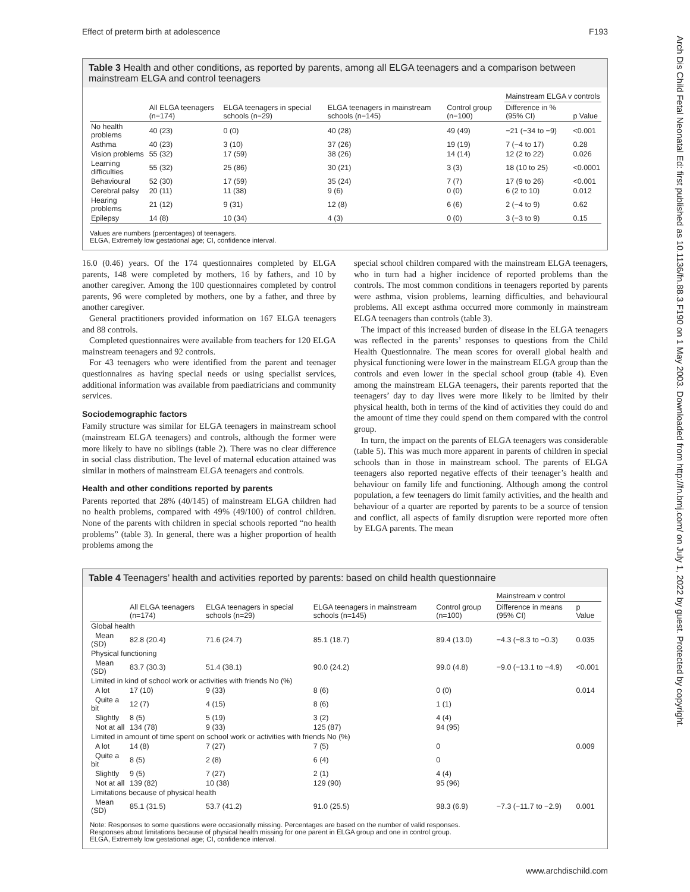Effect of preterm birth at adolescence F193
Arch Dis Child Fetal Neonatal Ed: first published as 10.1136/fn.88.3.F190 on 1 May 2003. Downloaded from http://fn.bmj.com/ on July 1, 2022 by guest. Protected by copyright.
Table 3 Health and other conditions, as reported by parents, among all ELGA teenagers and a comparison between mainstream ELGA and control teenagers
| | All ELGA teenagers (n=174) | ELGA teenagers in special schools (n=29) | ELGA teenagers in mainstream schools (n=145) | Control group (n=100) | Mainstream ELGA v controls | |
| --- | --- | --- | --- | --- | --- | --- |
| | | | | | Difference in % (95% CI) | p Value |
| No health problems | 40 (23) | 0 (0) | 40 (28) | 49 (49) | −21 (−34 to −9) | <0.001 |
| Asthma | 40 (23) | 3 (10) | 37 (26) | 19 (19) | 7 (−4 to 17) | 0.28 |
| Vision problems | 55 (32) | 17 (59) | 38 (26) | 14 (14) | 12 (2 to 22) | 0.026 |
| Learning difficulties | 55 (32) | 25 (86) | 30 (21) | 3 (3) | 18 (10 to 25) | <0.0001 |
| Behavioural | 52 (30) | 17 (59) | 35 (24) | 7 (7) | 17 (9 to 26) | <0.001 |
| Cerebral palsy | 20 (11) | 11 (38) | 9 (6) | 0 (0) | 6 (2 to 10) | 0.012 |
| Hearing problems | 21 (12) | 9 (31) | 12 (8) | 6 (6) | 2 (−4 to 9) | 0.62 |
| Epilepsy | 14 (8) | 10 (34) | 4 (3) | 0 (0) | 3 (−3 to 9) | 0.15 |
Values are numbers (percentages) of teenagers.
ELGA, Extremely low gestational age; CI, confidence interval.
16.0 (0.46) years. Of the 174 questionnaires completed by ELGA parents, 148 were completed by mothers, 16 by fathers, and 10 by another caregiver. Among the 100 questionnaires completed by control parents, 96 were completed by mothers, one by a father, and three by another caregiver.
General practitioners provided information on 167 ELGA teenagers and 88 controls.
Completed questionnaires were available from teachers for 120 ELGA mainstream teenagers and 92 controls.
For 43 teenagers who were identified from the parent and teenager questionnaires as having special needs or using specialist services, additional information was available from paediatricians and community services.
Sociodemographic factors
Family structure was similar for ELGA teenagers in mainstream school (mainstream ELGA teenagers) and controls, although the former were more likely to have no siblings (table 2). There was no clear difference in social class distribution. The level of maternal education attained was similar in mothers of mainstream ELGA teenagers and controls.
Health and other conditions reported by parents
Parents reported that 28% (40/145) of mainstream ELGA children had no health problems, compared with 49% (49/100) of control children. None of the parents with children in special schools reported “no health problems” (table 3). In general, there was a higher proportion of health problems among the
special school children compared with the mainstream ELGA teenagers, who in turn had a higher incidence of reported problems than the controls. The most common conditions in teenagers reported by parents were asthma, vision problems, learning difficulties, and behavioural problems. All except asthma occurred more commonly in mainstream ELGA teenagers than controls (table 3).
The impact of this increased burden of disease in the ELGA teenagers was reflected in the parents’ responses to questions from the Child Health Questionnaire. The mean scores for overall global health and physical functioning were lower in the mainstream ELGA group than the controls and even lower in the special school group (table 4). Even among the mainstream ELGA teenagers, their parents reported that the teenagers’ day to day lives were more likely to be limited by their physical health, both in terms of the kind of activities they could do and the amount of time they could spend on them compared with the control group.
In turn, the impact on the parents of ELGA teenagers was considerable (table 5). This was much more apparent in parents of children in special schools than in those in mainstream school. The parents of ELGA teenagers also reported negative effects of their teenager’s health and behaviour on family life and functioning. Although among the control population, a few teenagers do limit family activities, and the health and behaviour of a quarter are reported by parents to be a source of tension and conflict, all aspects of family disruption were reported more often by ELGA parents. The mean
Table 4 Teenagers’ health and activities reported by parents: based on child health questionnaire
| | All ELGA teenagers (n=174) | ELGA teenagers in special schools (n=29) | ELGA teenagers in mainstream schools (n=145) | Control group (n=100) | Mainstream v control | |
| --- | --- | --- | --- | --- | --- | --- |
| | | | | | Difference in means (95% CI) | p Value |
| Global health | | | | | | |
| Mean (SD) | 82.8 (20.4) | 71.6 (24.7) | 85.1 (18.7) | 89.4 (13.0) | −4.3 (−8.3 to −0.3) | 0.035 |
| Physical functioning | | | | | | |
| Mean (SD) | 83.7 (30.3) | 51.4 (38.1) | 90.0 (24.2) | 99.0 (4.8) | −9.0 (−13.1 to −4.9) | <0.001 |
| Limited in kind of school work or activities with friends No (%) | | | | | | |
| A lot | 17 (10) | 9 (33) | 8 (6) | 0 (0) | | 0.014 |
| Quite a bit | 12 (7) | 4 (15) | 8 (6) | 1 (1) | | |
| Slightly | 8 (5) | 5 (19) | 3 (2) | 4 (4) | | |
| Not at all | 134 (78) | 9 (33) | 125 (87) | 94 (95) | | |
| Limited in amount of time spent on school work or activities with friends No (%) | | | | | | |
| A lot | 14 (8) | 7 (27) | 7 (5) | 0 | | 0.009 |
| Quite a bit | 8 (5) | 2 (8) | 6 (4) | 0 | | |
| Slightly | 9 (5) | 7 (27) | 2 (1) | 4 (4) | | |
| Not at all | 139 (82) | 10 (38) | 129 (90) | 95 (96) | | |
| Limitations because of physical health | | | | | | |
| Mean (SD) | 85.1 (31.5) | 53.7 (41.2) | 91.0 (25.5) | 98.3 (6.9) | −7.3 (−11.7 to −2.9) | 0.001 |
Note: Responses to some questions were occasionally missing. Percentages are based on the number of valid responses.
Responses about limitations because of physical health missing for one parent in ELGA group and one in control group.
ELGA, Extremely low gestational age; CI, confidence interval.
www.archdischild.com